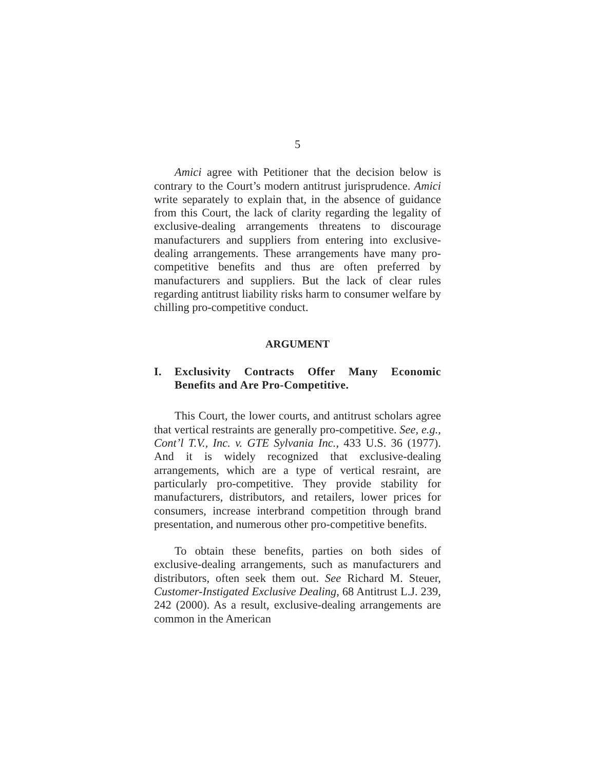5
Amici agree with Petitioner that the decision below is contrary to the Court’s modern antitrust jurisprudence. Amici write separately to explain that, in the absence of guidance from this Court, the lack of clarity regarding the legality of exclusive-dealing arrangements threatens to discourage manufacturers and suppliers from entering into exclusive-dealing arrangements. These arrangements have many pro-competitive benefits and thus are often preferred by manufacturers and suppliers. But the lack of clear rules regarding antitrust liability risks harm to consumer welfare by chilling pro-competitive conduct.
ARGUMENT
I. Exclusivity Contracts Offer Many Economic Benefits and Are Pro-Competitive.
This Court, the lower courts, and antitrust scholars agree that vertical restraints are generally pro-competitive. See, e.g., Cont’l T.V., Inc. v. GTE Sylvania Inc., 433 U.S. 36 (1977). And it is widely recognized that exclusive-dealing arrangements, which are a type of vertical resraint, are particularly pro-competitive. They provide stability for manufacturers, distributors, and retailers, lower prices for consumers, increase interbrand competition through brand presentation, and numerous other pro-competitive benefits.
To obtain these benefits, parties on both sides of exclusive-dealing arrangements, such as manufacturers and distributors, often seek them out. See Richard M. Steuer, Customer-Instigated Exclusive Dealing, 68 Antitrust L.J. 239, 242 (2000). As a result, exclusive-dealing arrangements are common in the American